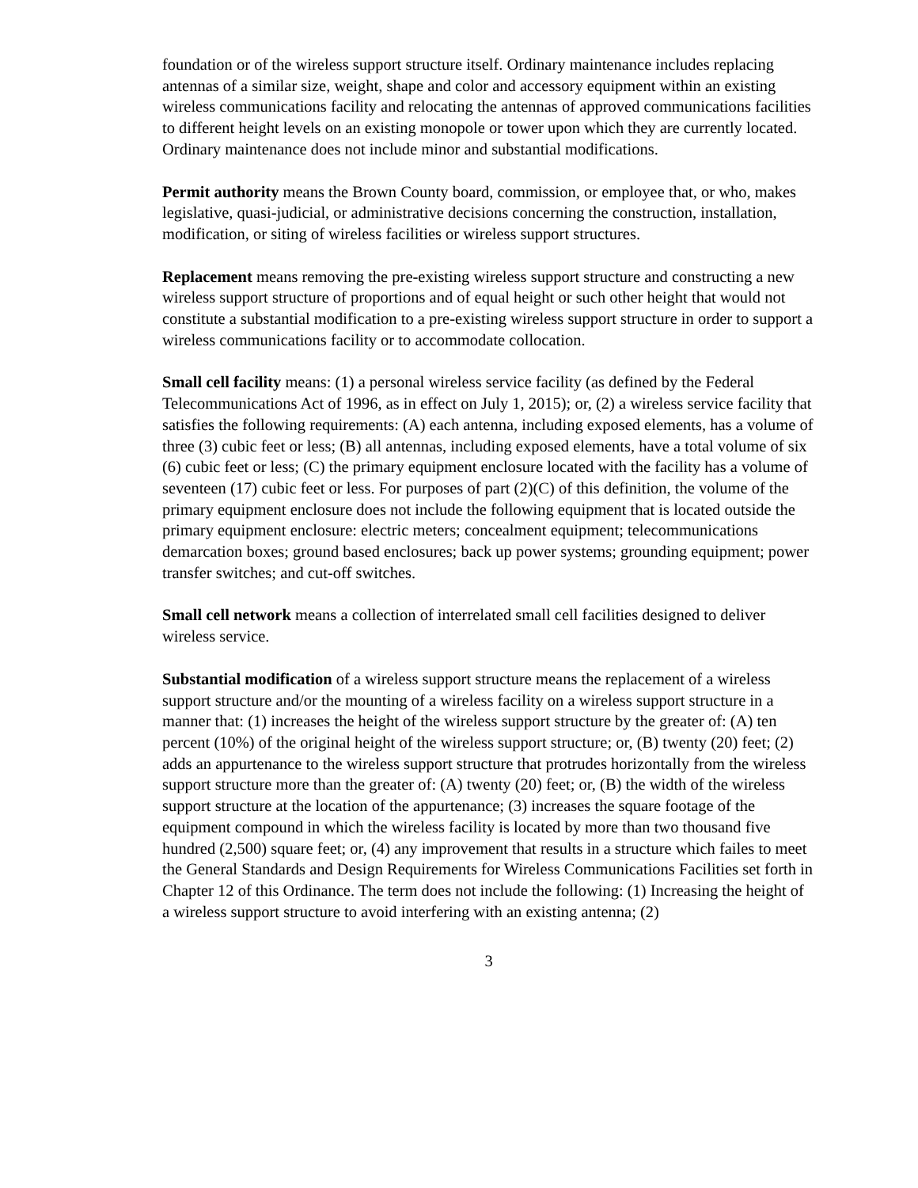foundation or of the wireless support structure itself. Ordinary maintenance includes replacing antennas of a similar size, weight, shape and color and accessory equipment within an existing wireless communications facility and relocating the antennas of approved communications facilities to different height levels on an existing monopole or tower upon which they are currently located. Ordinary maintenance does not include minor and substantial modifications.
Permit authority means the Brown County board, commission, or employee that, or who, makes legislative, quasi-judicial, or administrative decisions concerning the construction, installation, modification, or siting of wireless facilities or wireless support structures.
Replacement means removing the pre-existing wireless support structure and constructing a new wireless support structure of proportions and of equal height or such other height that would not constitute a substantial modification to a pre-existing wireless support structure in order to support a wireless communications facility or to accommodate collocation.
Small cell facility means: (1) a personal wireless service facility (as defined by the Federal Telecommunications Act of 1996, as in effect on July 1, 2015); or, (2) a wireless service facility that satisfies the following requirements: (A) each antenna, including exposed elements, has a volume of three (3) cubic feet or less; (B) all antennas, including exposed elements, have a total volume of six (6) cubic feet or less; (C) the primary equipment enclosure located with the facility has a volume of seventeen (17) cubic feet or less. For purposes of part (2)(C) of this definition, the volume of the primary equipment enclosure does not include the following equipment that is located outside the primary equipment enclosure: electric meters; concealment equipment; telecommunications demarcation boxes; ground based enclosures; back up power systems; grounding equipment; power transfer switches; and cut-off switches.
Small cell network means a collection of interrelated small cell facilities designed to deliver wireless service.
Substantial modification of a wireless support structure means the replacement of a wireless support structure and/or the mounting of a wireless facility on a wireless support structure in a manner that: (1) increases the height of the wireless support structure by the greater of: (A) ten percent (10%) of the original height of the wireless support structure; or, (B) twenty (20) feet; (2) adds an appurtenance to the wireless support structure that protrudes horizontally from the wireless support structure more than the greater of: (A) twenty (20) feet; or, (B) the width of the wireless support structure at the location of the appurtenance; (3) increases the square footage of the equipment compound in which the wireless facility is located by more than two thousand five hundred (2,500) square feet; or, (4) any improvement that results in a structure which failes to meet the General Standards and Design Requirements for Wireless Communications Facilities set forth in Chapter 12 of this Ordinance. The term does not include the following: (1) Increasing the height of a wireless support structure to avoid interfering with an existing antenna; (2)
3